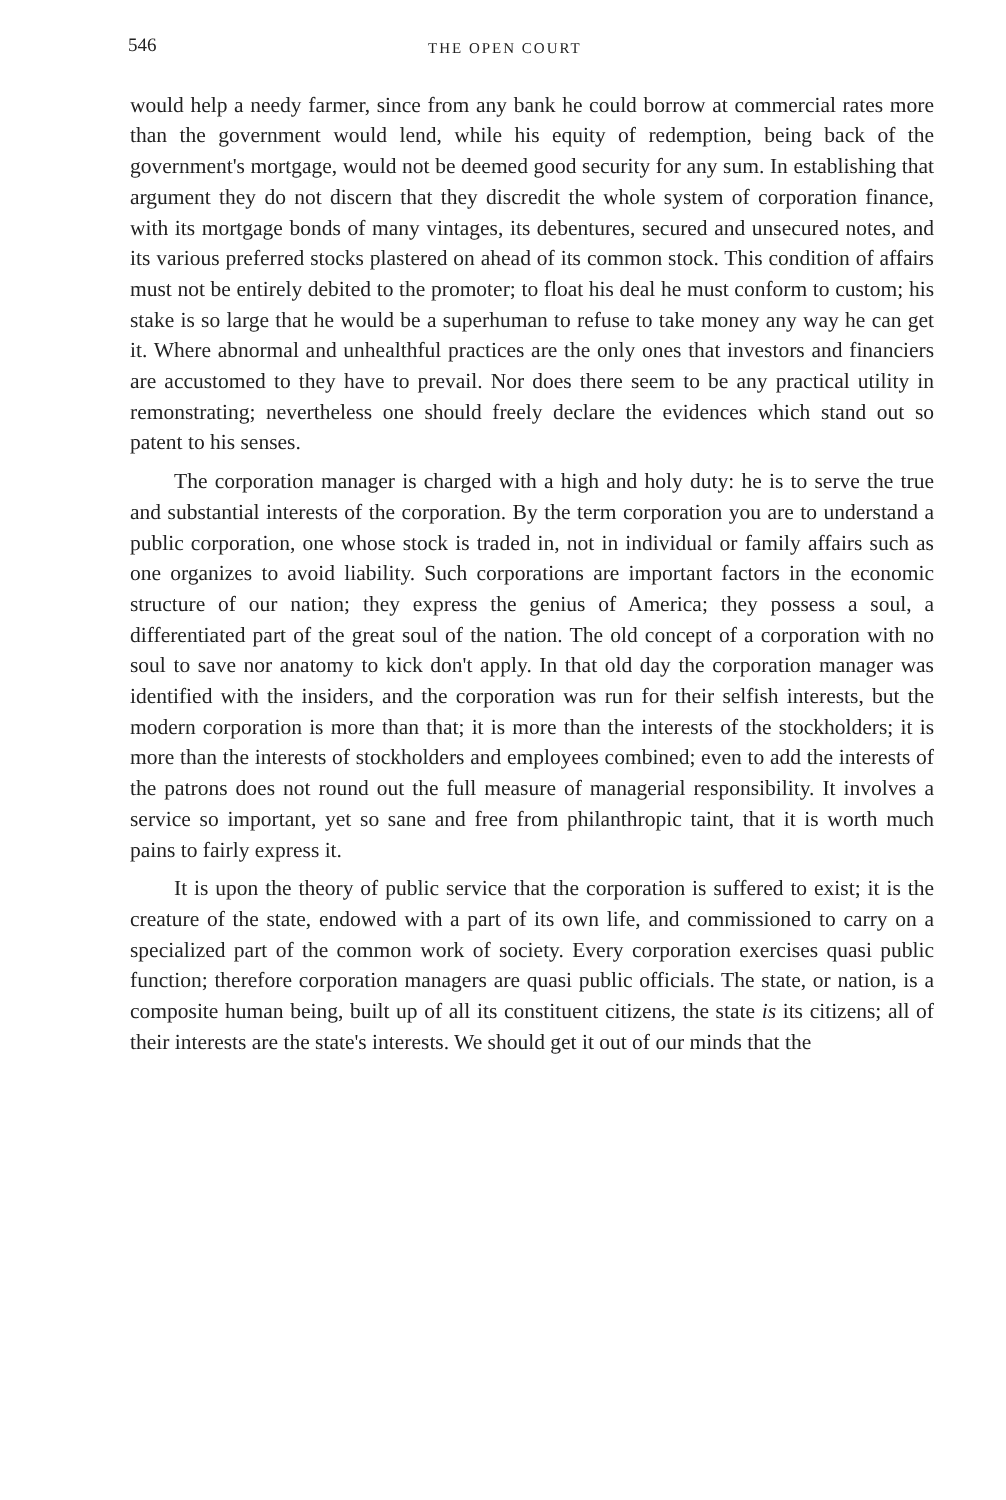546 THE OPEN COURT
would help a needy farmer, since from any bank he could borrow at commercial rates more than the government would lend, while his equity of redemption, being back of the government's mortgage, would not be deemed good security for any sum. In establishing that argument they do not discern that they discredit the whole system of corporation finance, with its mortgage bonds of many vintages, its debentures, secured and unsecured notes, and its various preferred stocks plastered on ahead of its common stock. This condition of affairs must not be entirely debited to the promoter; to float his deal he must conform to custom; his stake is so large that he would be a superhuman to refuse to take money any way he can get it. Where abnormal and unhealthful practices are the only ones that investors and financiers are accustomed to they have to prevail. Nor does there seem to be any practical utility in remonstrating; nevertheless one should freely declare the evidences which stand out so patent to his senses.
The corporation manager is charged with a high and holy duty: he is to serve the true and substantial interests of the corporation. By the term corporation you are to understand a public corporation, one whose stock is traded in, not in individual or family affairs such as one organizes to avoid liability. Such corporations are important factors in the economic structure of our nation; they express the genius of America; they possess a soul, a differentiated part of the great soul of the nation. The old concept of a corporation with no soul to save nor anatomy to kick don't apply. In that old day the corporation manager was identified with the insiders, and the corporation was run for their selfish interests, but the modern corporation is more than that; it is more than the interests of the stockholders; it is more than the interests of stockholders and employees combined; even to add the interests of the patrons does not round out the full measure of managerial responsibility. It involves a service so important, yet so sane and free from philanthropic taint, that it is worth much pains to fairly express it.
It is upon the theory of public service that the corporation is suffered to exist; it is the creature of the state, endowed with a part of its own life, and commissioned to carry on a specialized part of the common work of society. Every corporation exercises quasi public function; therefore corporation managers are quasi public officials. The state, or nation, is a composite human being, built up of all its constituent citizens, the state is its citizens; all of their interests are the state's interests. We should get it out of our minds that the